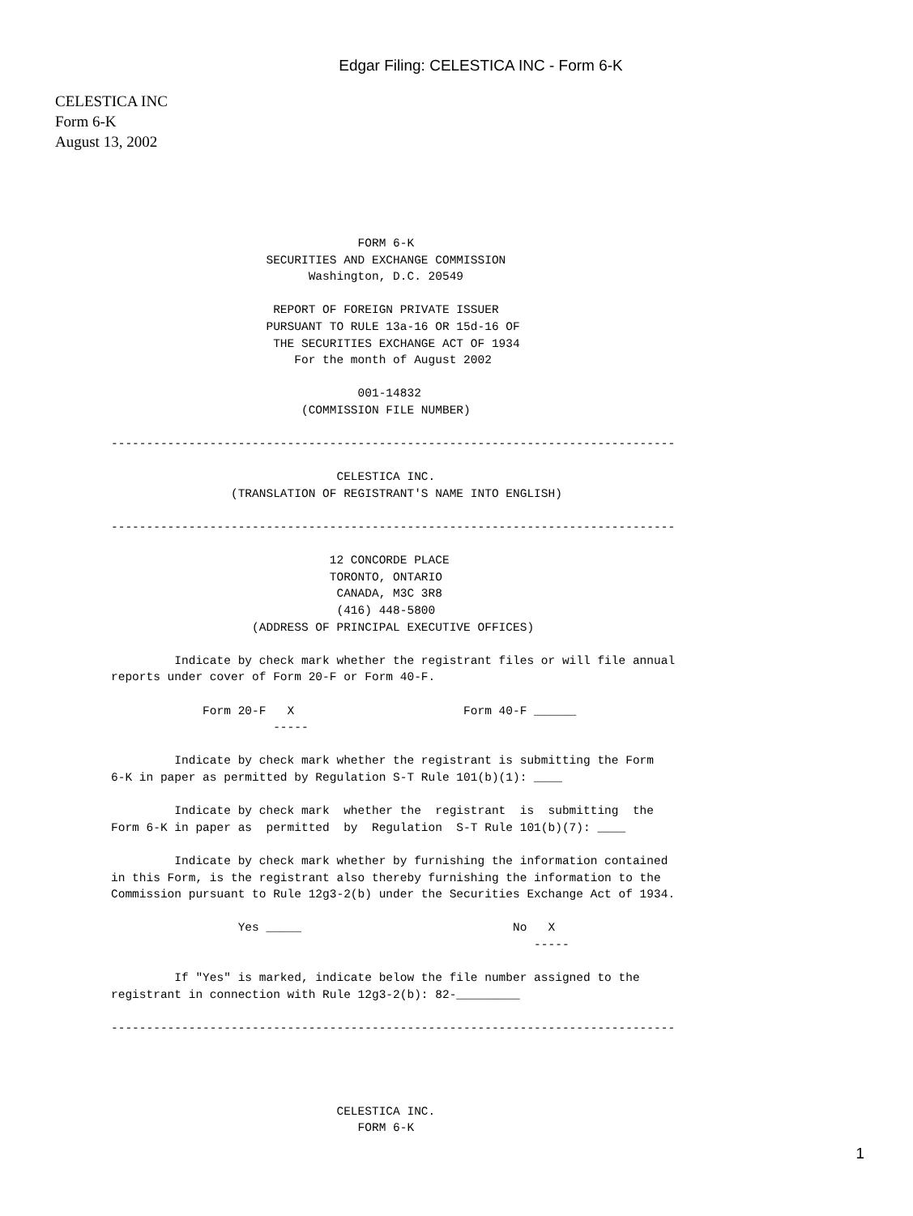Edgar Filing: CELESTICA INC - Form 6-K
CELESTICA INC
Form 6-K
August 13, 2002
                                   FORM 6-K
                      SECURITIES AND EXCHANGE COMMISSION
                            Washington, D.C. 20549

                       REPORT OF FOREIGN PRIVATE ISSUER
                      PURSUANT TO RULE 13a-16 OR 15d-16 OF
                       THE SECURITIES EXCHANGE ACT OF 1934
                          For the month of August 2002

                                   001-14832
                           (COMMISSION FILE NUMBER)

--------------------------------------------------------------------------------

                                CELESTICA INC.
                 (TRANSLATION OF REGISTRANT'S NAME INTO ENGLISH)

--------------------------------------------------------------------------------

                               12 CONCORDE PLACE
                               TORONTO, ONTARIO
                                CANADA, M3C 3R8
                                (416) 448-5800
                    (ADDRESS OF PRINCIPAL EXECUTIVE OFFICES)

         Indicate by check mark whether the registrant files or will file annual
reports under cover of Form 20-F or Form 40-F.

             Form 20-F   X                        Form 40-F ______
                       -----

         Indicate by check mark whether the registrant is submitting the Form
6-K in paper as permitted by Regulation S-T Rule 101(b)(1): ____

         Indicate by check mark  whether the  registrant  is  submitting  the
Form 6-K in paper as  permitted  by  Regulation  S-T Rule 101(b)(7): ____

         Indicate by check mark whether by furnishing the information contained
in this Form, is the registrant also thereby furnishing the information to the
Commission pursuant to Rule 12g3-2(b) under the Securities Exchange Act of 1934.

                  Yes _____                              No   X
                                                            -----

         If "Yes" is marked, indicate below the file number assigned to the
registrant in connection with Rule 12g3-2(b): 82-_________

--------------------------------------------------------------------------------




                                CELESTICA INC.
                                   FORM 6-K
1